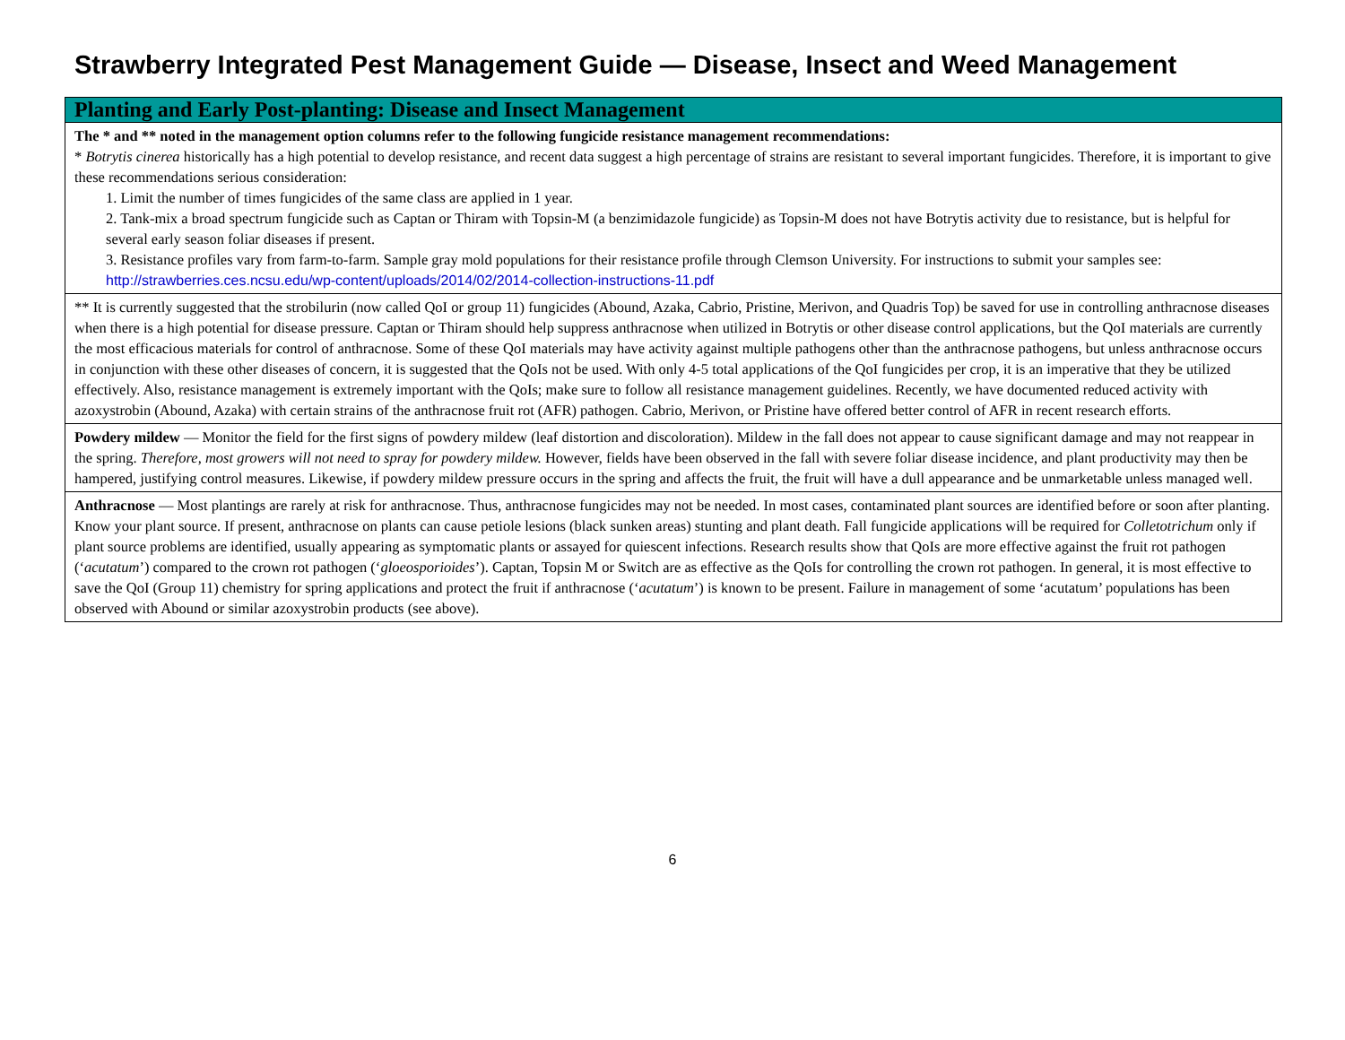Strawberry Integrated Pest Management Guide — Disease, Insect and Weed Management
| Planting and Early Post-planting: Disease and Insect Management |
| --- |
| The * and ** noted in the management option columns refer to the following fungicide resistance management recommendations: * Botrytis cinerea historically has a high potential to develop resistance, and recent data suggest a high percentage of strains are resistant to several important fungicides. Therefore, it is important to give these recommendations serious consideration: 1. Limit the number of times fungicides of the same class are applied in 1 year. 2. Tank-mix a broad spectrum fungicide such as Captan or Thiram with Topsin-M (a benzimidazole fungicide) as Topsin-M does not have Botrytis activity due to resistance, but is helpful for several early season foliar diseases if present. 3. Resistance profiles vary from farm-to-farm. Sample gray mold populations for their resistance profile through Clemson University. For instructions to submit your samples see: http://strawberries.ces.ncsu.edu/wp-content/uploads/2014/02/2014-collection-instructions-11.pdf |
| ** It is currently suggested that the strobilurin (now called QoI or group 11) fungicides (Abound, Azaka, Cabrio, Pristine, Merivon, and Quadris Top) be saved for use in controlling anthracnose diseases when there is a high potential for disease pressure. Captan or Thiram should help suppress anthracnose when utilized in Botrytis or other disease control applications, but the QoI materials are currently the most efficacious materials for control of anthracnose. Some of these QoI materials may have activity against multiple pathogens other than the anthracnose pathogens, but unless anthracnose occurs in conjunction with these other diseases of concern, it is suggested that the QoIs not be used. With only 4-5 total applications of the QoI fungicides per crop, it is an imperative that they be utilized effectively. Also, resistance management is extremely important with the QoIs; make sure to follow all resistance management guidelines. Recently, we have documented reduced activity with azoxystrobin (Abound, Azaka) with certain strains of the anthracnose fruit rot (AFR) pathogen. Cabrio, Merivon, or Pristine have offered better control of AFR in recent research efforts. |
| Powdery mildew — Monitor the field for the first signs of powdery mildew (leaf distortion and discoloration). Mildew in the fall does not appear to cause significant damage and may not reappear in the spring. Therefore, most growers will not need to spray for powdery mildew. However, fields have been observed in the fall with severe foliar disease incidence, and plant productivity may then be hampered, justifying control measures. Likewise, if powdery mildew pressure occurs in the spring and affects the fruit, the fruit will have a dull appearance and be unmarketable unless managed well. |
| Anthracnose — Most plantings are rarely at risk for anthracnose. Thus, anthracnose fungicides may not be needed. In most cases, contaminated plant sources are identified before or soon after planting. Know your plant source. If present, anthracnose on plants can cause petiole lesions (black sunken areas) stunting and plant death. Fall fungicide applications will be required for Colletotrichum only if plant source problems are identified, usually appearing as symptomatic plants or assayed for quiescent infections. Research results show that QoIs are more effective against the fruit rot pathogen (‘ acutatum ’) compared to the crown rot pathogen (‘ gloeosporioides ’). Captan, Topsin M or Switch are as effective as the QoIs for controlling the crown rot pathogen. In general, it is most effective to save the QoI (Group 11) chemistry for spring applications and protect the fruit if anthracnose (‘ acutatum ’) is known to be present. Failure in management of some ‘acutatum’ populations has been observed with Abound or similar azoxystrobin products (see above). |
6